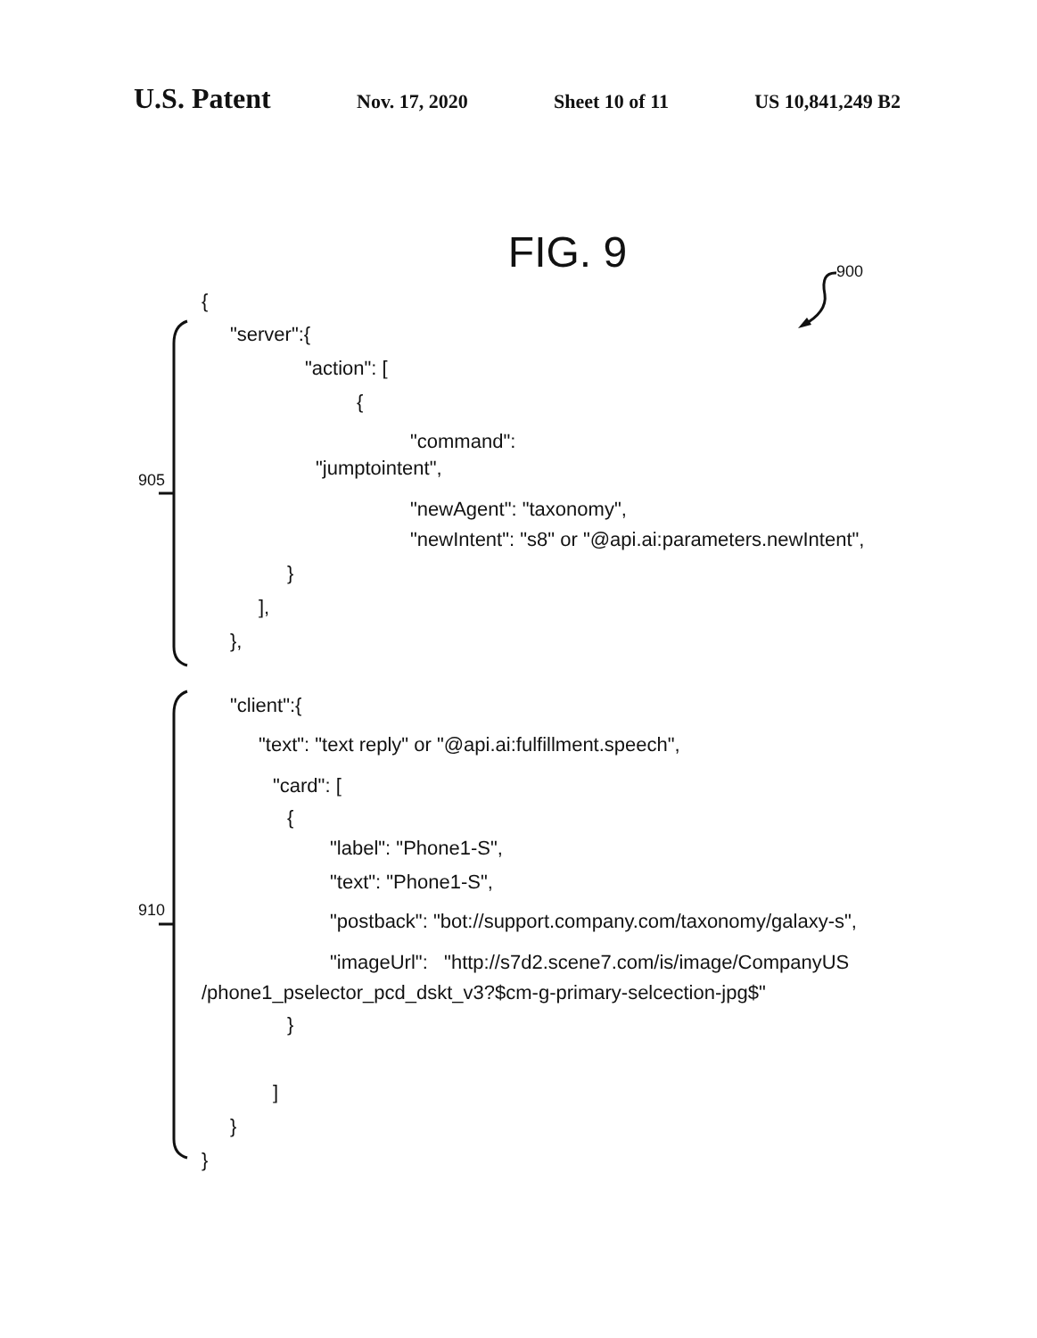U.S. Patent Nov. 17, 2020 Sheet 10 of 11 US 10,841,249 B2
FIG. 9
900
{
"server":{
"action": [
{
"command":
905
"jumptointent",
"newAgent": "taxonomy",
"newIntent": "s8" or "@api.ai:parameters.newIntent",
}
],
},
"client":{
"text": "text reply" or "@api.ai:fulfillment.speech",
"card": [
{
"label": "Phone1-S",
"text": "Phone1-S",
910 "postback": "bot://support.company.com/taxonomy/galaxy-s",
"imageUrl": "http://s7d2.scene7.com/is/image/CompanyUS
/phone1_pselector_pcd_dskt_v3?$cm-g-primary-selcection-jpg$"
}
]
}
}